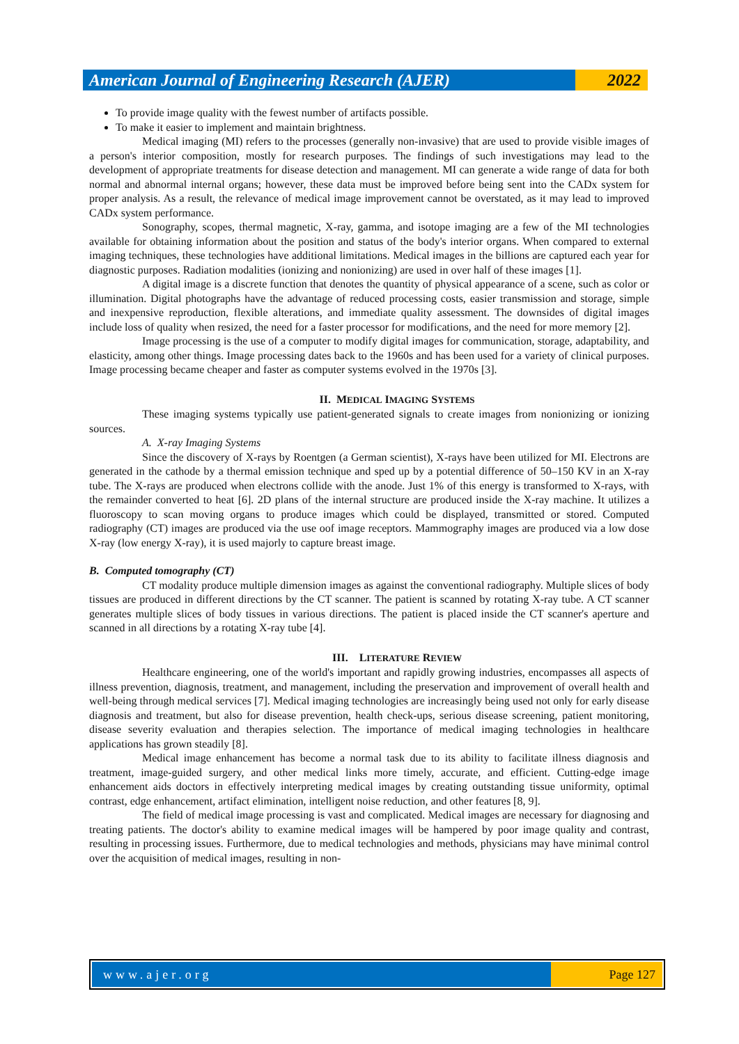American Journal of Engineering Research (AJER)
2022
To provide image quality with the fewest number of artifacts possible.
To make it easier to implement and maintain brightness.
Medical imaging (MI) refers to the processes (generally non-invasive) that are used to provide visible images of a person's interior composition, mostly for research purposes. The findings of such investigations may lead to the development of appropriate treatments for disease detection and management. MI can generate a wide range of data for both normal and abnormal internal organs; however, these data must be improved before being sent into the CADx system for proper analysis. As a result, the relevance of medical image improvement cannot be overstated, as it may lead to improved CADx system performance.
Sonography, scopes, thermal magnetic, X-ray, gamma, and isotope imaging are a few of the MI technologies available for obtaining information about the position and status of the body's interior organs. When compared to external imaging techniques, these technologies have additional limitations. Medical images in the billions are captured each year for diagnostic purposes. Radiation modalities (ionizing and nonionizing) are used in over half of these images [1].
A digital image is a discrete function that denotes the quantity of physical appearance of a scene, such as color or illumination. Digital photographs have the advantage of reduced processing costs, easier transmission and storage, simple and inexpensive reproduction, flexible alterations, and immediate quality assessment. The downsides of digital images include loss of quality when resized, the need for a faster processor for modifications, and the need for more memory [2].
Image processing is the use of a computer to modify digital images for communication, storage, adaptability, and elasticity, among other things. Image processing dates back to the 1960s and has been used for a variety of clinical purposes. Image processing became cheaper and faster as computer systems evolved in the 1970s [3].
II. MEDICAL IMAGING SYSTEMS
These imaging systems typically use patient-generated signals to create images from nonionizing or ionizing sources.
A. X-ray Imaging Systems
Since the discovery of X-rays by Roentgen (a German scientist), X-rays have been utilized for MI. Electrons are generated in the cathode by a thermal emission technique and sped up by a potential difference of 50–150 KV in an X-ray tube. The X-rays are produced when electrons collide with the anode. Just 1% of this energy is transformed to X-rays, with the remainder converted to heat [6]. 2D plans of the internal structure are produced inside the X-ray machine. It utilizes a fluoroscopy to scan moving organs to produce images which could be displayed, transmitted or stored. Computed radiography (CT) images are produced via the use oof image receptors. Mammography images are produced via a low dose X-ray (low energy X-ray), it is used majorly to capture breast image.
B. Computed tomography (CT)
CT modality produce multiple dimension images as against the conventional radiography. Multiple slices of body tissues are produced in different directions by the CT scanner. The patient is scanned by rotating X-ray tube. A CT scanner generates multiple slices of body tissues in various directions. The patient is placed inside the CT scanner's aperture and scanned in all directions by a rotating X-ray tube [4].
III. LITERATURE REVIEW
Healthcare engineering, one of the world's important and rapidly growing industries, encompasses all aspects of illness prevention, diagnosis, treatment, and management, including the preservation and improvement of overall health and well-being through medical services [7]. Medical imaging technologies are increasingly being used not only for early disease diagnosis and treatment, but also for disease prevention, health check-ups, serious disease screening, patient monitoring, disease severity evaluation and therapies selection. The importance of medical imaging technologies in healthcare applications has grown steadily [8].
Medical image enhancement has become a normal task due to its ability to facilitate illness diagnosis and treatment, image-guided surgery, and other medical links more timely, accurate, and efficient. Cutting-edge image enhancement aids doctors in effectively interpreting medical images by creating outstanding tissue uniformity, optimal contrast, edge enhancement, artifact elimination, intelligent noise reduction, and other features [8, 9].
The field of medical image processing is vast and complicated. Medical images are necessary for diagnosing and treating patients. The doctor's ability to examine medical images will be hampered by poor image quality and contrast, resulting in processing issues. Furthermore, due to medical technologies and methods, physicians may have minimal control over the acquisition of medical images, resulting in non-
www.ajer.org Page 127